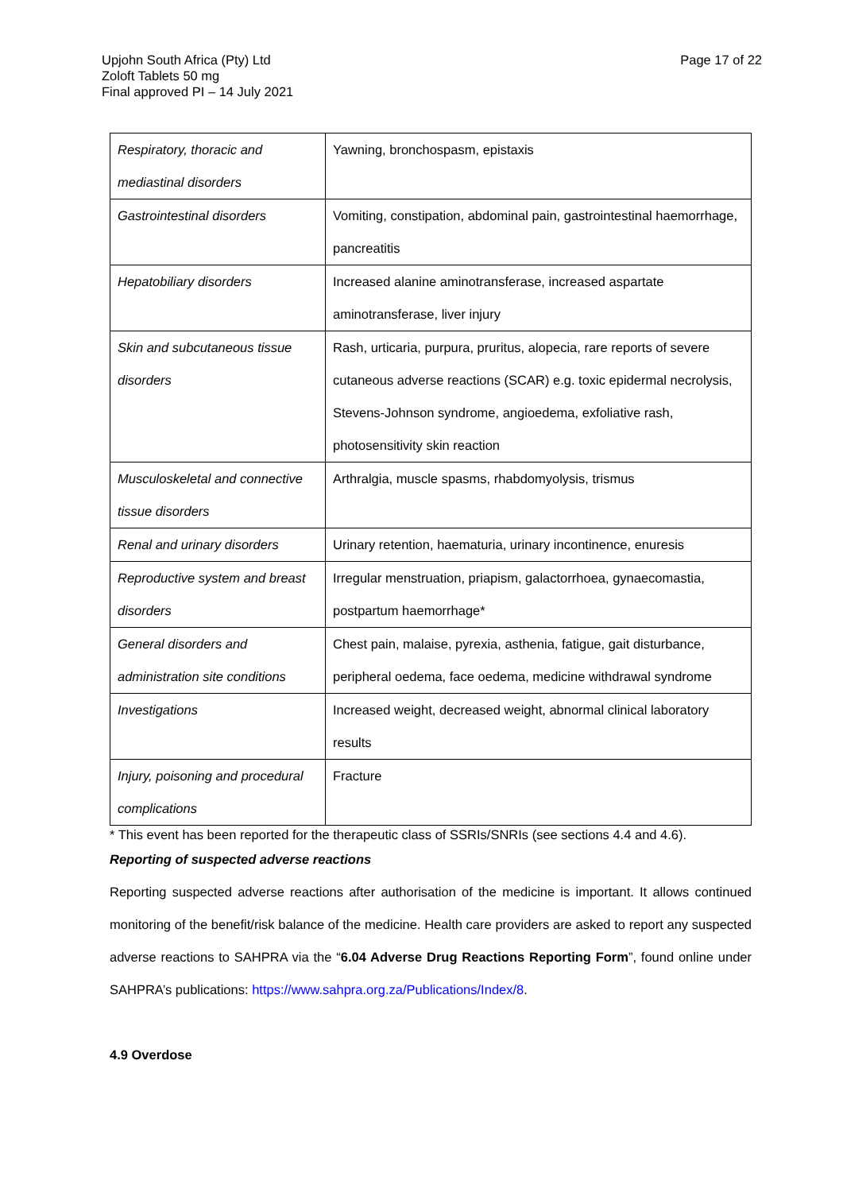Upjohn South Africa (Pty) Ltd
Zoloft Tablets 50 mg
Final approved PI – 14 July 2021
Page 17 of 22
| Respiratory, thoracic and mediastinal disorders | Yawning, bronchospasm, epistaxis |
| Gastrointestinal disorders | Vomiting, constipation, abdominal pain, gastrointestinal haemorrhage, pancreatitis |
| Hepatobiliary disorders | Increased alanine aminotransferase, increased aspartate aminotransferase, liver injury |
| Skin and subcutaneous tissue disorders | Rash, urticaria, purpura, pruritus, alopecia, rare reports of severe cutaneous adverse reactions (SCAR) e.g. toxic epidermal necrolysis, Stevens-Johnson syndrome, angioedema, exfoliative rash, photosensitivity skin reaction |
| Musculoskeletal and connective tissue disorders | Arthralgia, muscle spasms, rhabdomyolysis, trismus |
| Renal and urinary disorders | Urinary retention, haematuria, urinary incontinence, enuresis |
| Reproductive system and breast disorders | Irregular menstruation, priapism, galactorrhoea, gynaecomastia, postpartum haemorrhage* |
| General disorders and administration site conditions | Chest pain, malaise, pyrexia, asthenia, fatigue, gait disturbance, peripheral oedema, face oedema, medicine withdrawal syndrome |
| Investigations | Increased weight, decreased weight, abnormal clinical laboratory results |
| Injury, poisoning and procedural complications | Fracture |
* This event has been reported for the therapeutic class of SSRIs/SNRIs (see sections 4.4 and 4.6).
Reporting of suspected adverse reactions
Reporting suspected adverse reactions after authorisation of the medicine is important. It allows continued monitoring of the benefit/risk balance of the medicine. Health care providers are asked to report any suspected adverse reactions to SAHPRA via the “6.04 Adverse Drug Reactions Reporting Form”, found online under SAHPRA’s publications: https://www.sahpra.org.za/Publications/Index/8.
4.9 Overdose